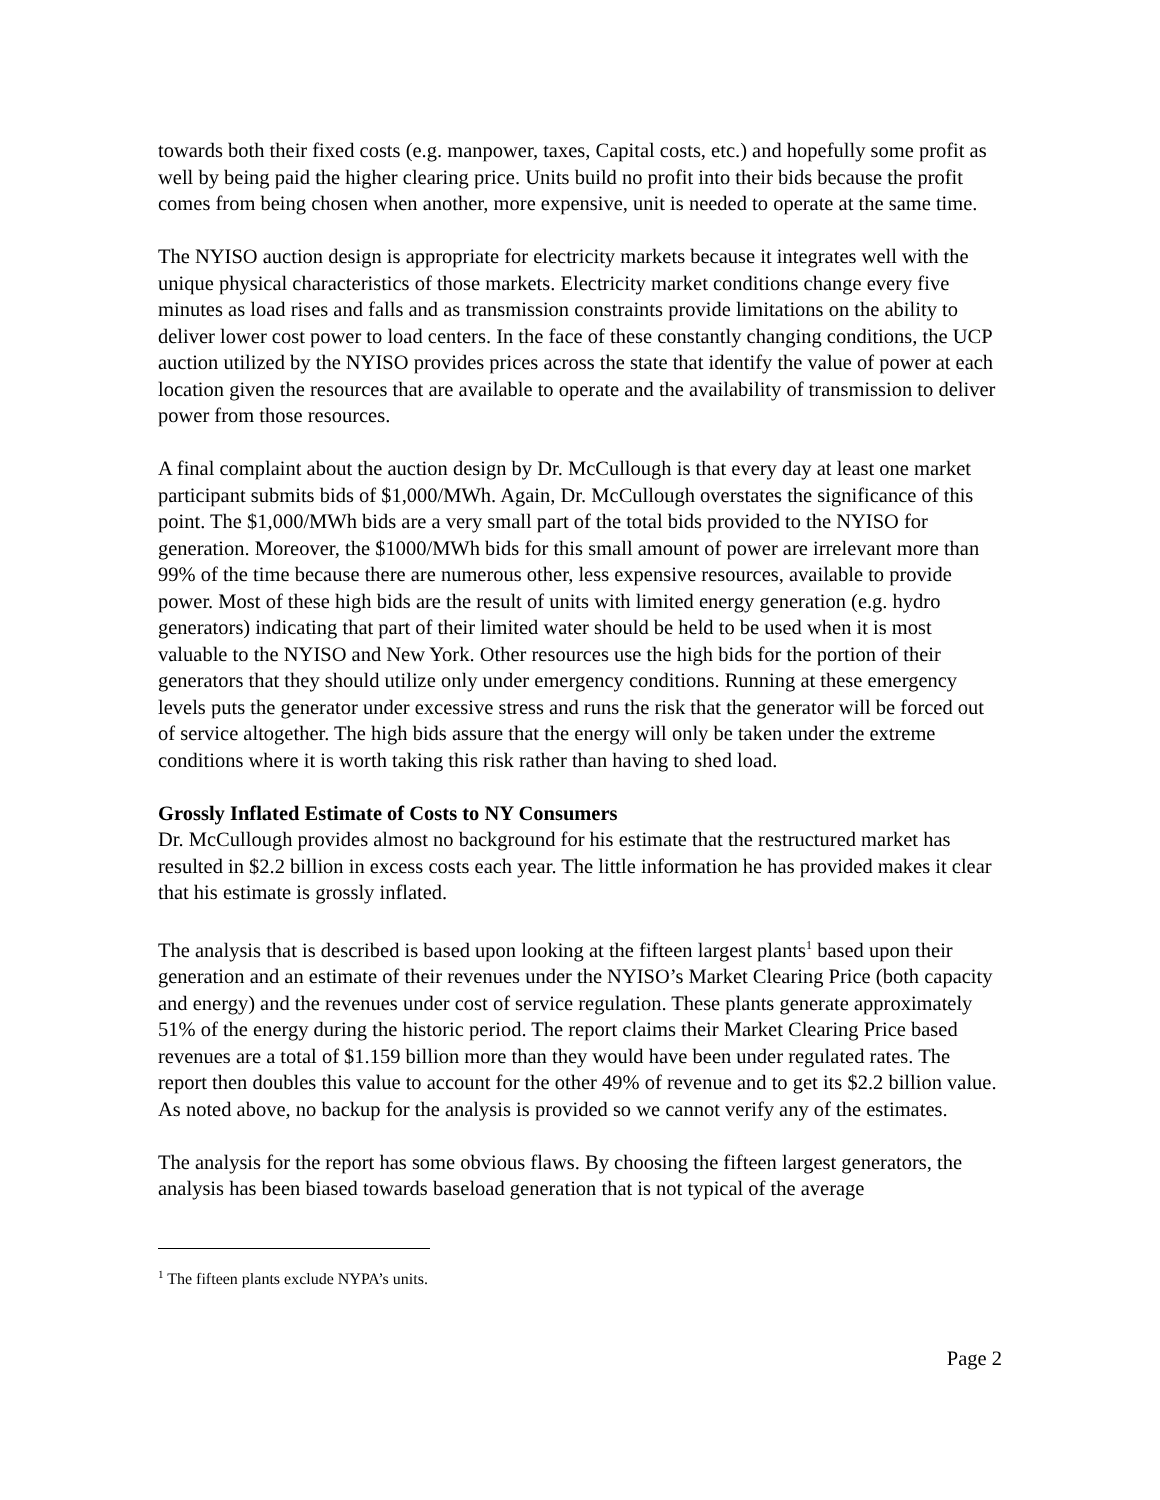towards both their fixed costs (e.g. manpower, taxes, Capital costs, etc.) and hopefully some profit as well by being paid the higher clearing price. Units build no profit into their bids because the profit comes from being chosen when another, more expensive, unit is needed to operate at the same time.
The NYISO auction design is appropriate for electricity markets because it integrates well with the unique physical characteristics of those markets. Electricity market conditions change every five minutes as load rises and falls and as transmission constraints provide limitations on the ability to deliver lower cost power to load centers. In the face of these constantly changing conditions, the UCP auction utilized by the NYISO provides prices across the state that identify the value of power at each location given the resources that are available to operate and the availability of transmission to deliver power from those resources.
A final complaint about the auction design by Dr. McCullough is that every day at least one market participant submits bids of $1,000/MWh. Again, Dr. McCullough overstates the significance of this point. The $1,000/MWh bids are a very small part of the total bids provided to the NYISO for generation. Moreover, the $1000/MWh bids for this small amount of power are irrelevant more than 99% of the time because there are numerous other, less expensive resources, available to provide power. Most of these high bids are the result of units with limited energy generation (e.g. hydro generators) indicating that part of their limited water should be held to be used when it is most valuable to the NYISO and New York. Other resources use the high bids for the portion of their generators that they should utilize only under emergency conditions. Running at these emergency levels puts the generator under excessive stress and runs the risk that the generator will be forced out of service altogether. The high bids assure that the energy will only be taken under the extreme conditions where it is worth taking this risk rather than having to shed load.
Grossly Inflated Estimate of Costs to NY Consumers
Dr. McCullough provides almost no background for his estimate that the restructured market has resulted in $2.2 billion in excess costs each year. The little information he has provided makes it clear that his estimate is grossly inflated.
The analysis that is described is based upon looking at the fifteen largest plants<sup>1</sup> based upon their generation and an estimate of their revenues under the NYISO’s Market Clearing Price (both capacity and energy) and the revenues under cost of service regulation. These plants generate approximately 51% of the energy during the historic period. The report claims their Market Clearing Price based revenues are a total of $1.159 billion more than they would have been under regulated rates. The report then doubles this value to account for the other 49% of revenue and to get its $2.2 billion value. As noted above, no backup for the analysis is provided so we cannot verify any of the estimates.
The analysis for the report has some obvious flaws. By choosing the fifteen largest generators, the analysis has been biased towards baseload generation that is not typical of the average
<sup>1</sup> The fifteen plants exclude NYPA’s units.
Page 2